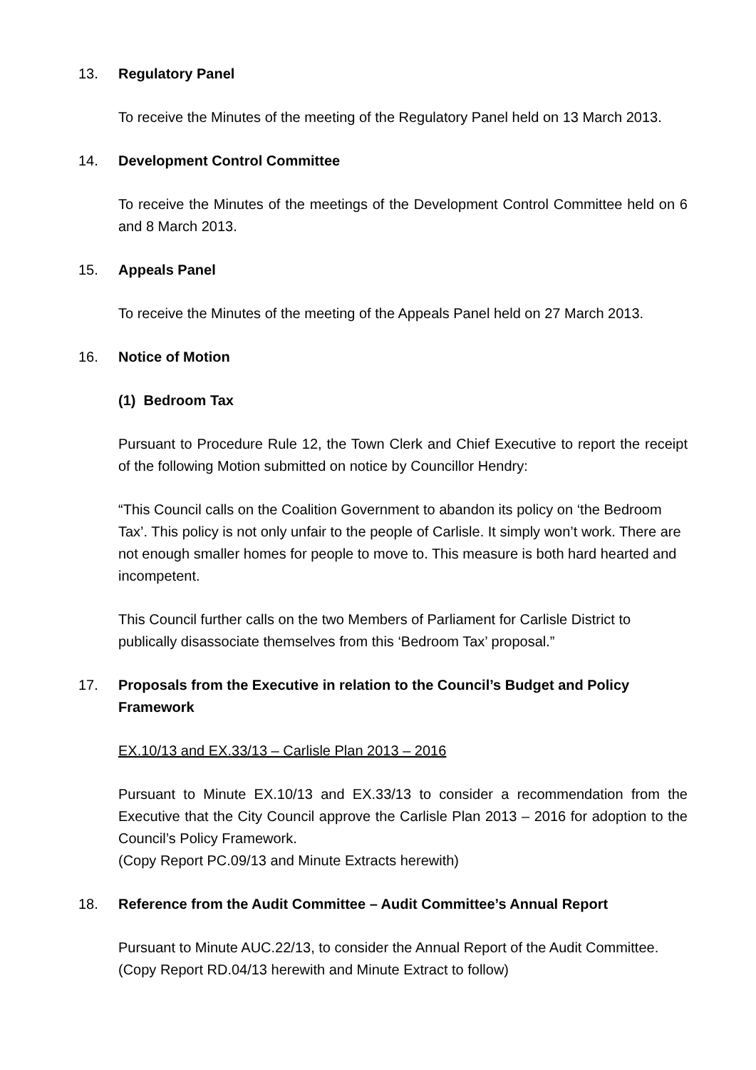13. Regulatory Panel
To receive the Minutes of the meeting of the Regulatory Panel held on 13 March 2013.
14. Development Control Committee
To receive the Minutes of the meetings of the Development Control Committee held on 6 and 8 March 2013.
15. Appeals Panel
To receive the Minutes of the meeting of the Appeals Panel held on 27 March 2013.
16. Notice of Motion
(1) Bedroom Tax
Pursuant to Procedure Rule 12, the Town Clerk and Chief Executive to report the receipt of the following Motion submitted on notice by Councillor Hendry:
“This Council calls on the Coalition Government to abandon its policy on ‘the Bedroom Tax’. This policy is not only unfair to the people of Carlisle. It simply won’t work. There are not enough smaller homes for people to move to. This measure is both hard hearted and incompetent.
This Council further calls on the two Members of Parliament for Carlisle District to publically disassociate themselves from this ‘Bedroom Tax’ proposal.”
17. Proposals from the Executive in relation to the Council’s Budget and Policy Framework
EX.10/13 and EX.33/13 – Carlisle Plan 2013 – 2016
Pursuant to Minute EX.10/13 and EX.33/13 to consider a recommendation from the Executive that the City Council approve the Carlisle Plan 2013 – 2016 for adoption to the Council’s Policy Framework.
(Copy Report PC.09/13 and Minute Extracts herewith)
18. Reference from the Audit Committee – Audit Committee’s Annual Report
Pursuant to Minute AUC.22/13, to consider the Annual Report of the Audit Committee.
(Copy Report RD.04/13 herewith and Minute Extract to follow)